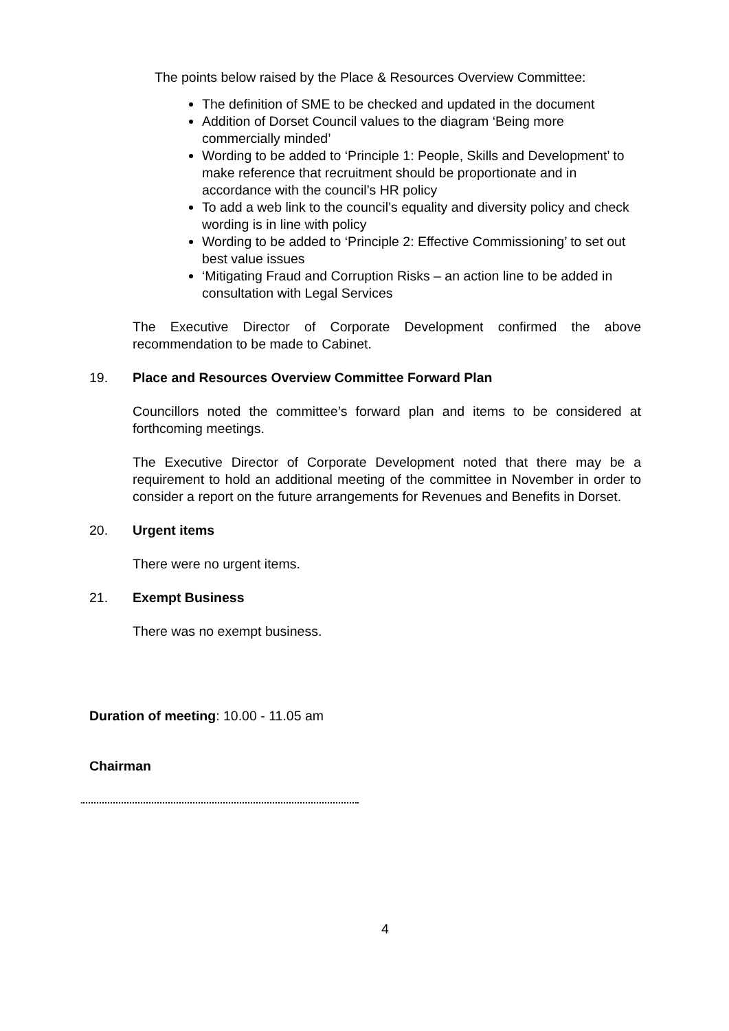The points below raised by the Place & Resources Overview Committee:
The definition of SME to be checked and updated in the document
Addition of Dorset Council values to the diagram ‘Being more commercially minded’
Wording to be added to ‘Principle 1: People, Skills and Development’ to make reference that recruitment should be proportionate and in accordance with the council’s HR policy
To add a web link to the council’s equality and diversity policy and check wording is in line with policy
Wording to be added to ‘Principle 2: Effective Commissioning’ to set out best value issues
‘Mitigating Fraud and Corruption Risks – an action line to be added in consultation with Legal Services
The Executive Director of Corporate Development confirmed the above recommendation to be made to Cabinet.
19. Place and Resources Overview Committee Forward Plan
Councillors noted the committee’s forward plan and items to be considered at forthcoming meetings.
The Executive Director of Corporate Development noted that there may be a requirement to hold an additional meeting of the committee in November in order to consider a report on the future arrangements for Revenues and Benefits in Dorset.
20. Urgent items
There were no urgent items.
21. Exempt Business
There was no exempt business.
Duration of meeting: 10.00 - 11.05 am
Chairman
4